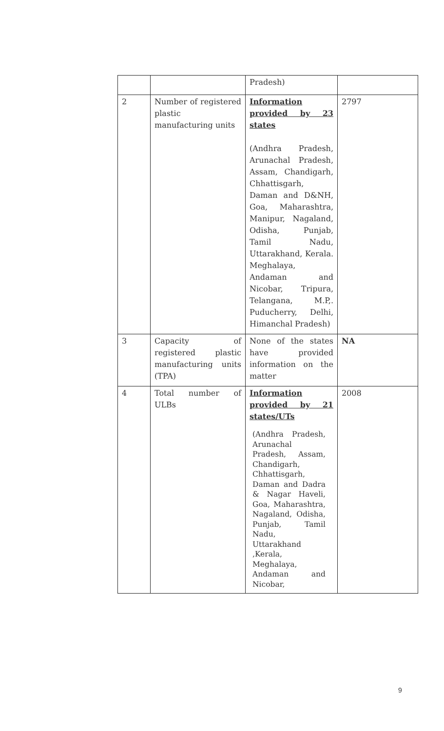| | | Pradesh) | |
| 2 | Number of registered plastic manufacturing units | Information provided by 23 states (Andhra Pradesh, Arunachal Pradesh, Assam, Chandigarh, Chhattisgarh, Daman and D&NH, Goa, Maharashtra, Manipur, Nagaland, Odisha, Punjab, Tamil Nadu, Uttarakhand, Kerala. Meghalaya, Andaman and Nicobar, Tripura, Telangana, M.P,. Puducherry, Delhi, Himanchal Pradesh) | 2797 |
| 3 | Capacity of registered plastic manufacturing units (TPA) | None of the states have provided information on the matter | NA |
| 4 | Total number of ULBs | Information provided by 21 states/UTs (Andhra Pradesh, Arunachal Pradesh, Assam, Chandigarh, Chhattisgarh, Daman and Dadra & Nagar Haveli, Goa, Maharashtra, Nagaland, Odisha, Punjab, Tamil Nadu, Uttarakhand ,Kerala, Meghalaya, Andaman and Nicobar, | 2008 |
9